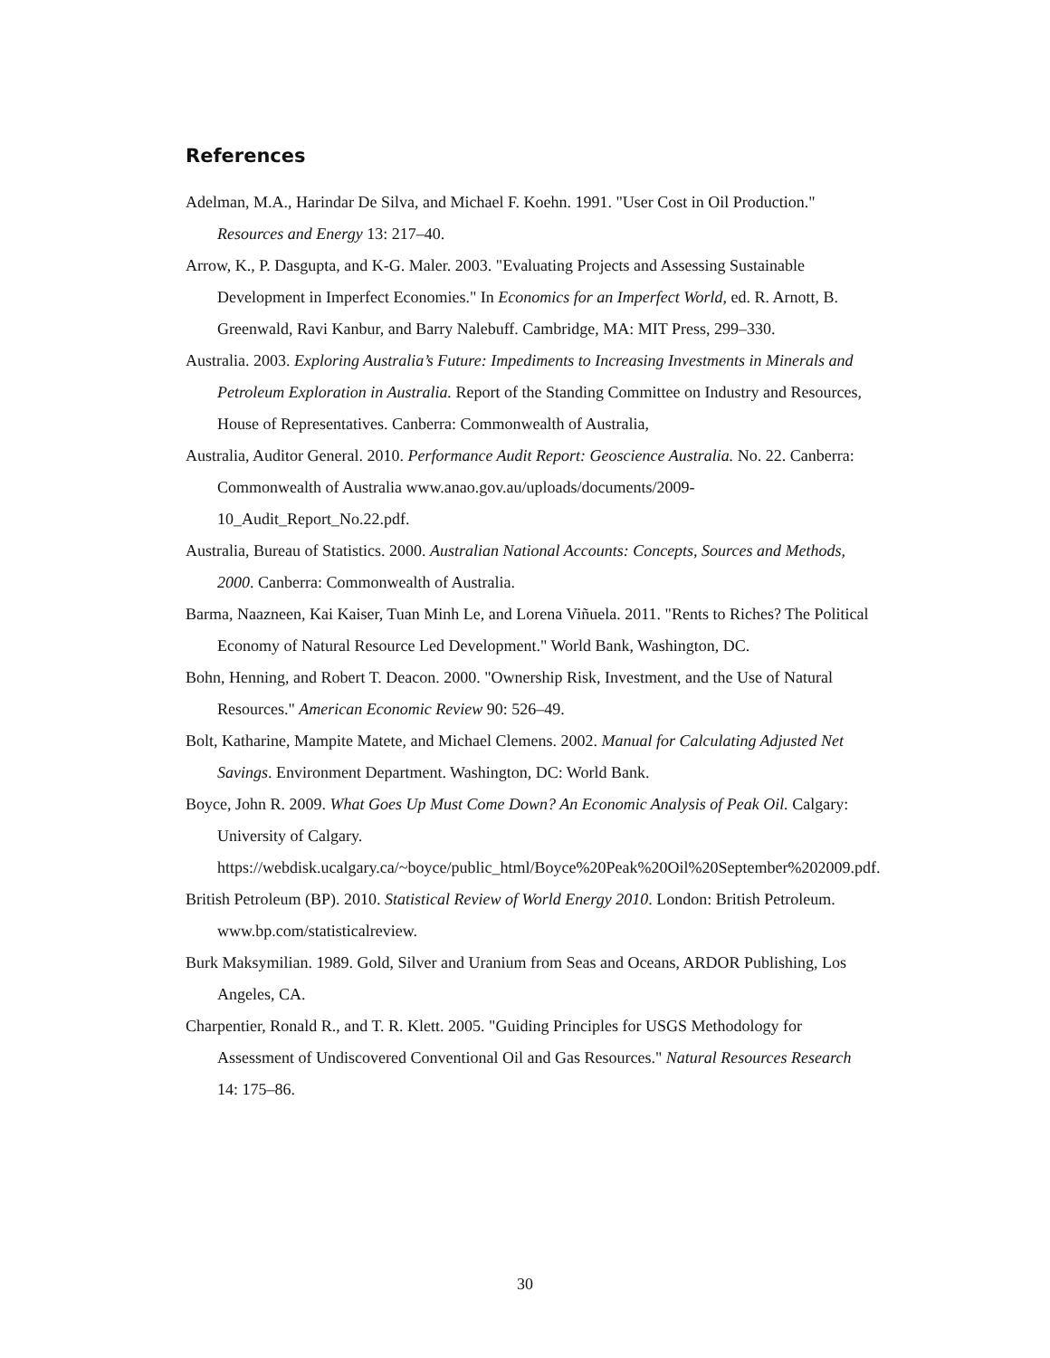References
Adelman, M.A., Harindar De Silva, and Michael F. Koehn. 1991. "User Cost in Oil Production." Resources and Energy 13: 217–40.
Arrow, K., P. Dasgupta, and K-G. Maler. 2003. "Evaluating Projects and Assessing Sustainable Development in Imperfect Economies." In Economics for an Imperfect World, ed. R. Arnott, B. Greenwald, Ravi Kanbur, and Barry Nalebuff. Cambridge, MA: MIT Press, 299–330.
Australia. 2003. Exploring Australia’s Future: Impediments to Increasing Investments in Minerals and Petroleum Exploration in Australia. Report of the Standing Committee on Industry and Resources, House of Representatives. Canberra: Commonwealth of Australia,
Australia, Auditor General. 2010. Performance Audit Report: Geoscience Australia. No. 22. Canberra: Commonwealth of Australia www.anao.gov.au/uploads/documents/2009-10_Audit_Report_No.22.pdf.
Australia, Bureau of Statistics. 2000. Australian National Accounts: Concepts, Sources and Methods, 2000. Canberra: Commonwealth of Australia.
Barma, Naazneen, Kai Kaiser, Tuan Minh Le, and Lorena Viñuela. 2011. "Rents to Riches? The Political Economy of Natural Resource Led Development." World Bank, Washington, DC.
Bohn, Henning, and Robert T. Deacon. 2000. "Ownership Risk, Investment, and the Use of Natural Resources." American Economic Review 90: 526–49.
Bolt, Katharine, Mampite Matete, and Michael Clemens. 2002. Manual for Calculating Adjusted Net Savings. Environment Department. Washington, DC: World Bank.
Boyce, John R. 2009. What Goes Up Must Come Down? An Economic Analysis of Peak Oil. Calgary: University of Calgary. https://webdisk.ucalgary.ca/~boyce/public_html/Boyce%20Peak%20Oil%20September%202009.pdf.
British Petroleum (BP). 2010. Statistical Review of World Energy 2010. London: British Petroleum. www.bp.com/statisticalreview.
Burk Maksymilian. 1989. Gold, Silver and Uranium from Seas and Oceans, ARDOR Publishing, Los Angeles, CA.
Charpentier, Ronald R., and T. R. Klett. 2005. "Guiding Principles for USGS Methodology for Assessment of Undiscovered Conventional Oil and Gas Resources." Natural Resources Research 14: 175–86.
30